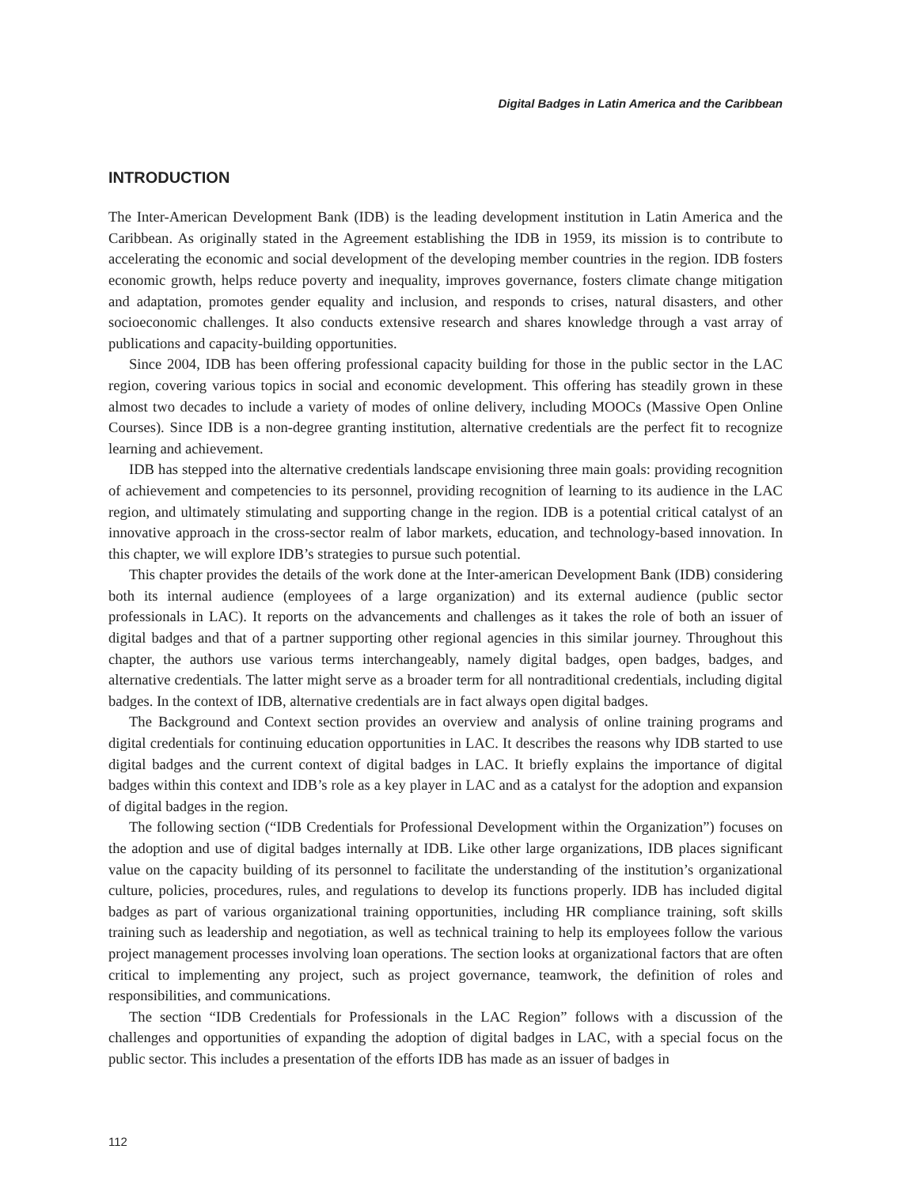Digital Badges in Latin America and the Caribbean
INTRODUCTION
The Inter-American Development Bank (IDB) is the leading development institution in Latin America and the Caribbean. As originally stated in the Agreement establishing the IDB in 1959, its mission is to contribute to accelerating the economic and social development of the developing member countries in the region. IDB fosters economic growth, helps reduce poverty and inequality, improves governance, fosters climate change mitigation and adaptation, promotes gender equality and inclusion, and responds to crises, natural disasters, and other socioeconomic challenges. It also conducts extensive research and shares knowledge through a vast array of publications and capacity-building opportunities.
Since 2004, IDB has been offering professional capacity building for those in the public sector in the LAC region, covering various topics in social and economic development. This offering has steadily grown in these almost two decades to include a variety of modes of online delivery, including MOOCs (Massive Open Online Courses). Since IDB is a non-degree granting institution, alternative credentials are the perfect fit to recognize learning and achievement.
IDB has stepped into the alternative credentials landscape envisioning three main goals: providing recognition of achievement and competencies to its personnel, providing recognition of learning to its audience in the LAC region, and ultimately stimulating and supporting change in the region. IDB is a potential critical catalyst of an innovative approach in the cross-sector realm of labor markets, education, and technology-based innovation. In this chapter, we will explore IDB’s strategies to pursue such potential.
This chapter provides the details of the work done at the Inter-american Development Bank (IDB) considering both its internal audience (employees of a large organization) and its external audience (public sector professionals in LAC). It reports on the advancements and challenges as it takes the role of both an issuer of digital badges and that of a partner supporting other regional agencies in this similar journey. Throughout this chapter, the authors use various terms interchangeably, namely digital badges, open badges, badges, and alternative credentials. The latter might serve as a broader term for all nontraditional credentials, including digital badges. In the context of IDB, alternative credentials are in fact always open digital badges.
The Background and Context section provides an overview and analysis of online training programs and digital credentials for continuing education opportunities in LAC. It describes the reasons why IDB started to use digital badges and the current context of digital badges in LAC. It briefly explains the importance of digital badges within this context and IDB’s role as a key player in LAC and as a catalyst for the adoption and expansion of digital badges in the region.
The following section (“IDB Credentials for Professional Development within the Organization”) focuses on the adoption and use of digital badges internally at IDB. Like other large organizations, IDB places significant value on the capacity building of its personnel to facilitate the understanding of the institution’s organizational culture, policies, procedures, rules, and regulations to develop its functions properly. IDB has included digital badges as part of various organizational training opportunities, including HR compliance training, soft skills training such as leadership and negotiation, as well as technical training to help its employees follow the various project management processes involving loan operations. The section looks at organizational factors that are often critical to implementing any project, such as project governance, teamwork, the definition of roles and responsibilities, and communications.
The section “IDB Credentials for Professionals in the LAC Region” follows with a discussion of the challenges and opportunities of expanding the adoption of digital badges in LAC, with a special focus on the public sector. This includes a presentation of the efforts IDB has made as an issuer of badges in
112